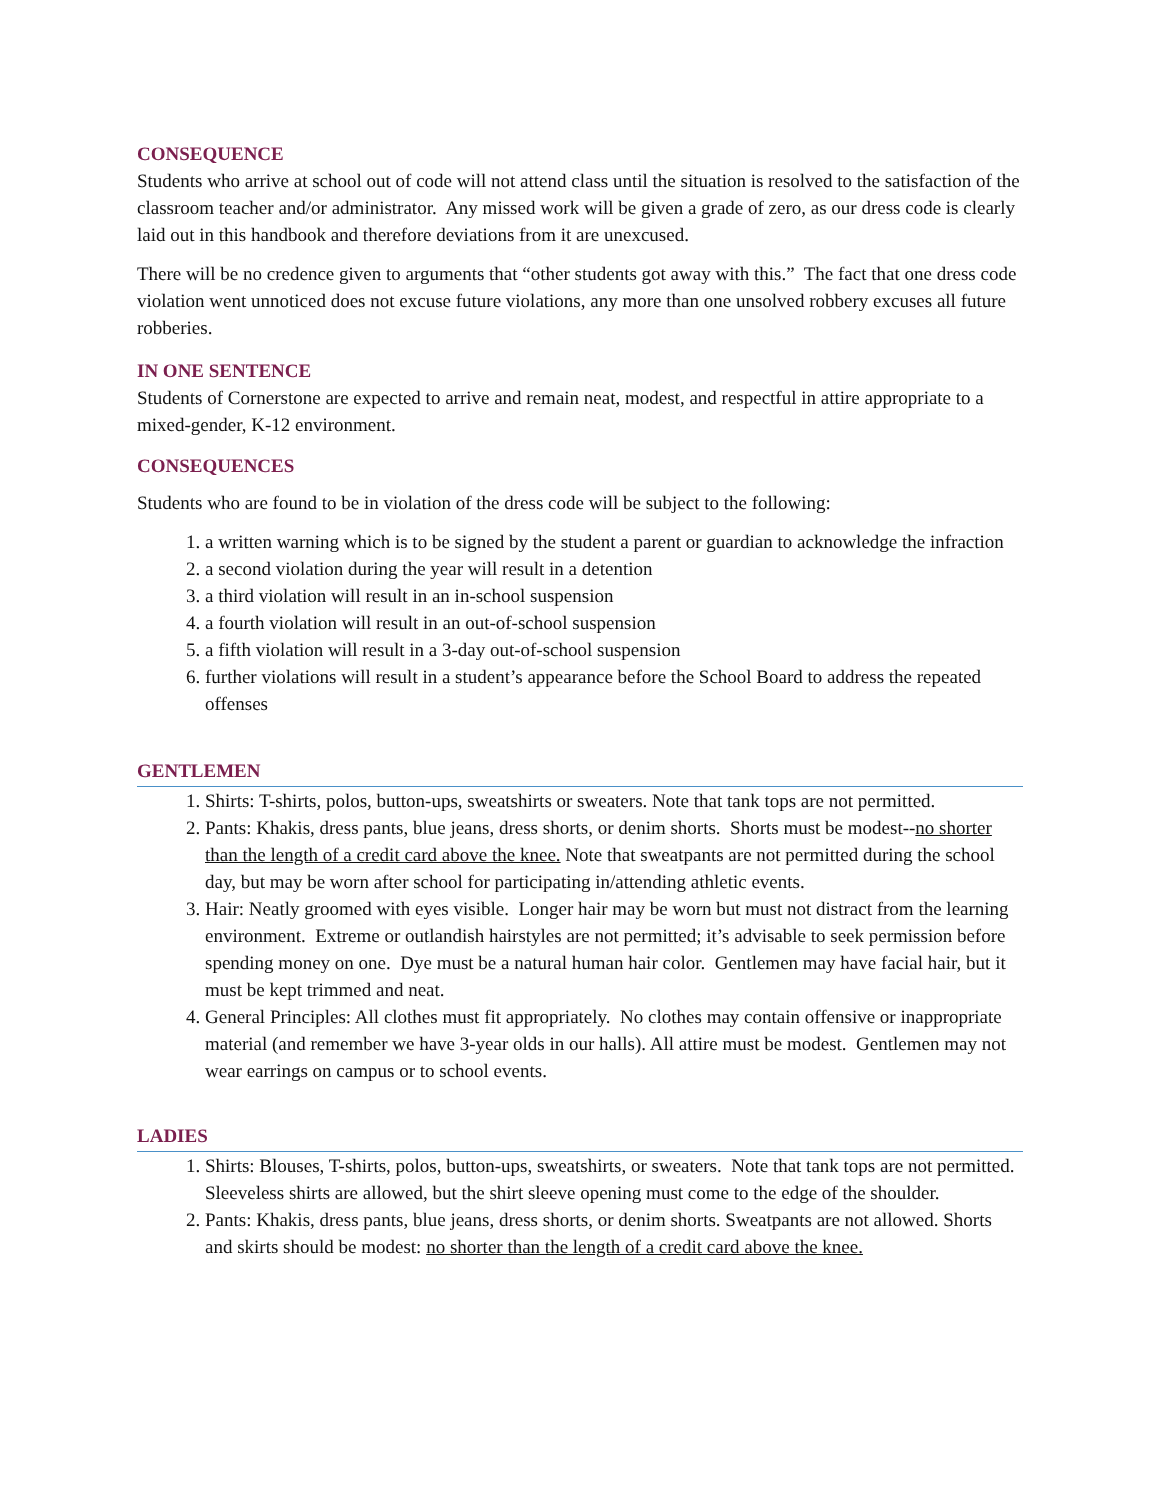CONSEQUENCE
Students who arrive at school out of code will not attend class until the situation is resolved to the satisfaction of the classroom teacher and/or administrator. Any missed work will be given a grade of zero, as our dress code is clearly laid out in this handbook and therefore deviations from it are unexcused.
There will be no credence given to arguments that “other students got away with this.” The fact that one dress code violation went unnoticed does not excuse future violations, any more than one unsolved robbery excuses all future robberies.
IN ONE SENTENCE
Students of Cornerstone are expected to arrive and remain neat, modest, and respectful in attire appropriate to a mixed-gender, K-12 environment.
CONSEQUENCES
Students who are found to be in violation of the dress code will be subject to the following:
1. a written warning which is to be signed by the student a parent or guardian to acknowledge the infraction
2. a second violation during the year will result in a detention
3. a third violation will result in an in-school suspension
4. a fourth violation will result in an out-of-school suspension
5. a fifth violation will result in a 3-day out-of-school suspension
6. further violations will result in a student’s appearance before the School Board to address the repeated offenses
GENTLEMEN
1. Shirts: T-shirts, polos, button-ups, sweatshirts or sweaters. Note that tank tops are not permitted.
2. Pants: Khakis, dress pants, blue jeans, dress shorts, or denim shorts. Shorts must be modest--no shorter than the length of a credit card above the knee. Note that sweatpants are not permitted during the school day, but may be worn after school for participating in/attending athletic events.
3. Hair: Neatly groomed with eyes visible. Longer hair may be worn but must not distract from the learning environment. Extreme or outlandish hairstyles are not permitted; it’s advisable to seek permission before spending money on one. Dye must be a natural human hair color. Gentlemen may have facial hair, but it must be kept trimmed and neat.
4. General Principles: All clothes must fit appropriately. No clothes may contain offensive or inappropriate material (and remember we have 3-year olds in our halls). All attire must be modest. Gentlemen may not wear earrings on campus or to school events.
LADIES
1. Shirts: Blouses, T-shirts, polos, button-ups, sweatshirts, or sweaters. Note that tank tops are not permitted. Sleeveless shirts are allowed, but the shirt sleeve opening must come to the edge of the shoulder.
2. Pants: Khakis, dress pants, blue jeans, dress shorts, or denim shorts. Sweatpants are not allowed. Shorts and skirts should be modest: no shorter than the length of a credit card above the knee.